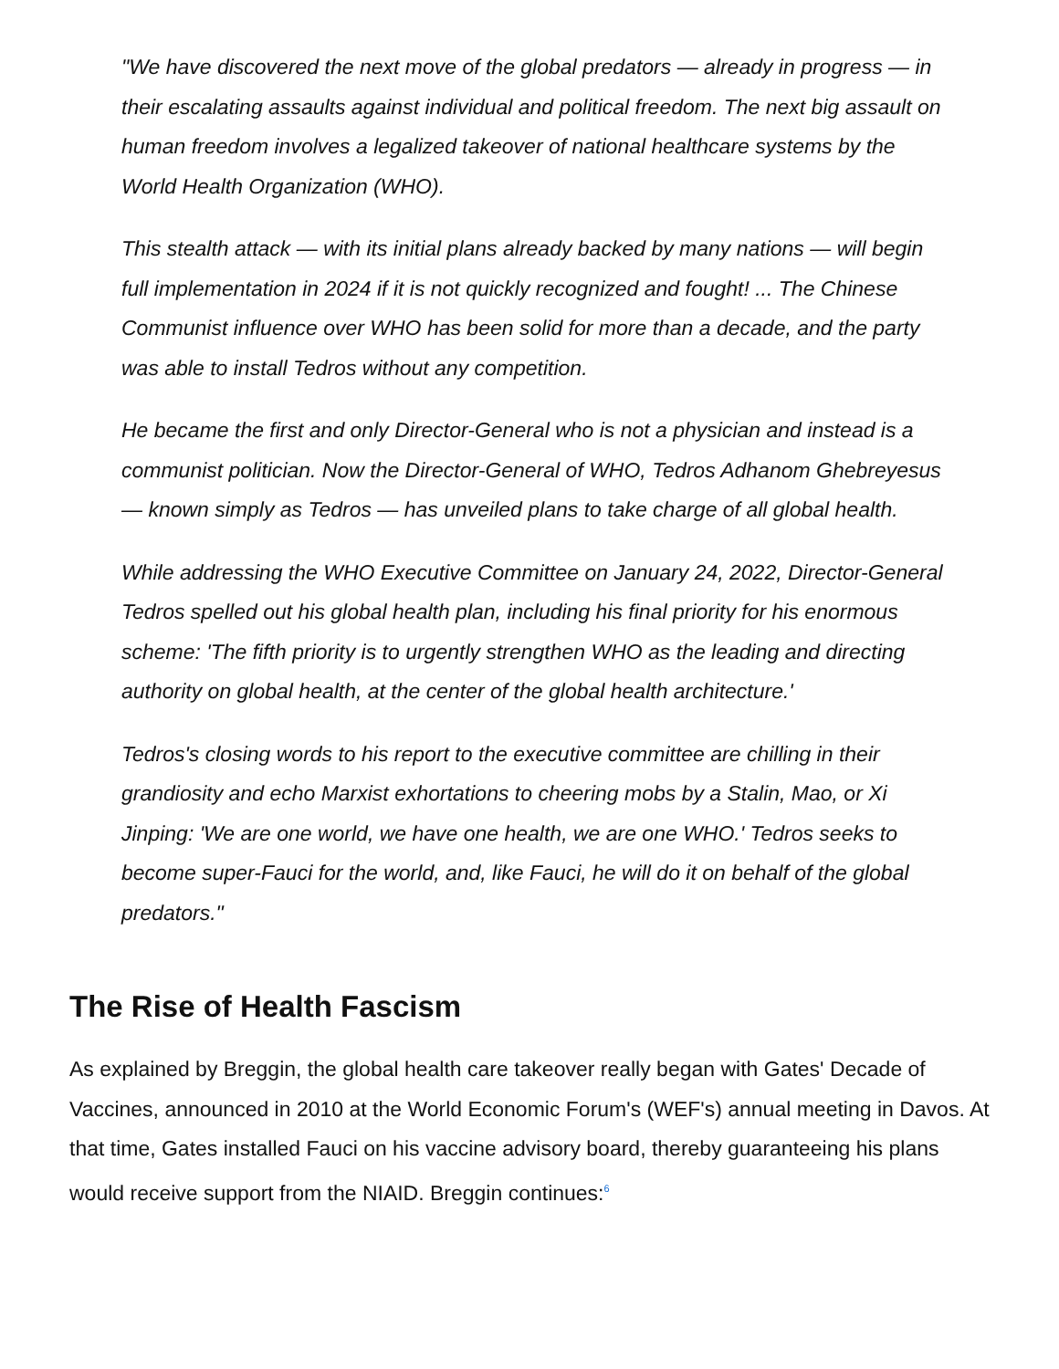"We have discovered the next move of the global predators — already in progress — in their escalating assaults against individual and political freedom. The next big assault on human freedom involves a legalized takeover of national healthcare systems by the World Health Organization (WHO).
This stealth attack — with its initial plans already backed by many nations — will begin full implementation in 2024 if it is not quickly recognized and fought! ... The Chinese Communist influence over WHO has been solid for more than a decade, and the party was able to install Tedros without any competition.
He became the first and only Director-General who is not a physician and instead is a communist politician. Now the Director-General of WHO, Tedros Adhanom Ghebreyesus — known simply as Tedros — has unveiled plans to take charge of all global health.
While addressing the WHO Executive Committee on January 24, 2022, Director-General Tedros spelled out his global health plan, including his final priority for his enormous scheme: 'The fifth priority is to urgently strengthen WHO as the leading and directing authority on global health, at the center of the global health architecture.'
Tedros's closing words to his report to the executive committee are chilling in their grandiosity and echo Marxist exhortations to cheering mobs by a Stalin, Mao, or Xi Jinping: 'We are one world, we have one health, we are one WHO.' Tedros seeks to become super-Fauci for the world, and, like Fauci, he will do it on behalf of the global predators."
The Rise of Health Fascism
As explained by Breggin, the global health care takeover really began with Gates' Decade of Vaccines, announced in 2010 at the World Economic Forum's (WEF's) annual meeting in Davos. At that time, Gates installed Fauci on his vaccine advisory board, thereby guaranteeing his plans would receive support from the NIAID. Breggin continues:<sup>6</sup>